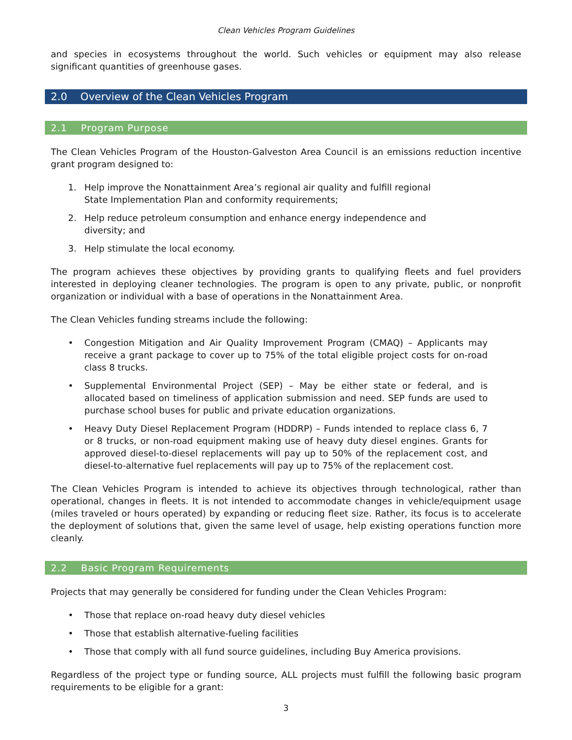Clean Vehicles Program Guidelines
and species in ecosystems throughout the world. Such vehicles or equipment may also release significant quantities of greenhouse gases.
2.0 Overview of the Clean Vehicles Program
2.1 Program Purpose
The Clean Vehicles Program of the Houston-Galveston Area Council is an emissions reduction incentive grant program designed to:
1. Help improve the Nonattainment Area’s regional air quality and fulfill regional State Implementation Plan and conformity requirements;
2. Help reduce petroleum consumption and enhance energy independence and diversity; and
3. Help stimulate the local economy.
The program achieves these objectives by providing grants to qualifying fleets and fuel providers interested in deploying cleaner technologies. The program is open to any private, public, or nonprofit organization or individual with a base of operations in the Nonattainment Area.
The Clean Vehicles funding streams include the following:
• Congestion Mitigation and Air Quality Improvement Program (CMAQ) – Applicants may receive a grant package to cover up to 75% of the total eligible project costs for on-road class 8 trucks.
• Supplemental Environmental Project (SEP) – May be either state or federal, and is allocated based on timeliness of application submission and need. SEP funds are used to purchase school buses for public and private education organizations.
• Heavy Duty Diesel Replacement Program (HDDRP) – Funds intended to replace class 6, 7 or 8 trucks, or non-road equipment making use of heavy duty diesel engines. Grants for approved diesel-to-diesel replacements will pay up to 50% of the replacement cost, and diesel-to-alternative fuel replacements will pay up to 75% of the replacement cost.
The Clean Vehicles Program is intended to achieve its objectives through technological, rather than operational, changes in fleets. It is not intended to accommodate changes in vehicle/equipment usage (miles traveled or hours operated) by expanding or reducing fleet size. Rather, its focus is to accelerate the deployment of solutions that, given the same level of usage, help existing operations function more cleanly.
2.2 Basic Program Requirements
Projects that may generally be considered for funding under the Clean Vehicles Program:
• Those that replace on-road heavy duty diesel vehicles
• Those that establish alternative-fueling facilities
• Those that comply with all fund source guidelines, including Buy America provisions.
Regardless of the project type or funding source, ALL projects must fulfill the following basic program requirements to be eligible for a grant:
3